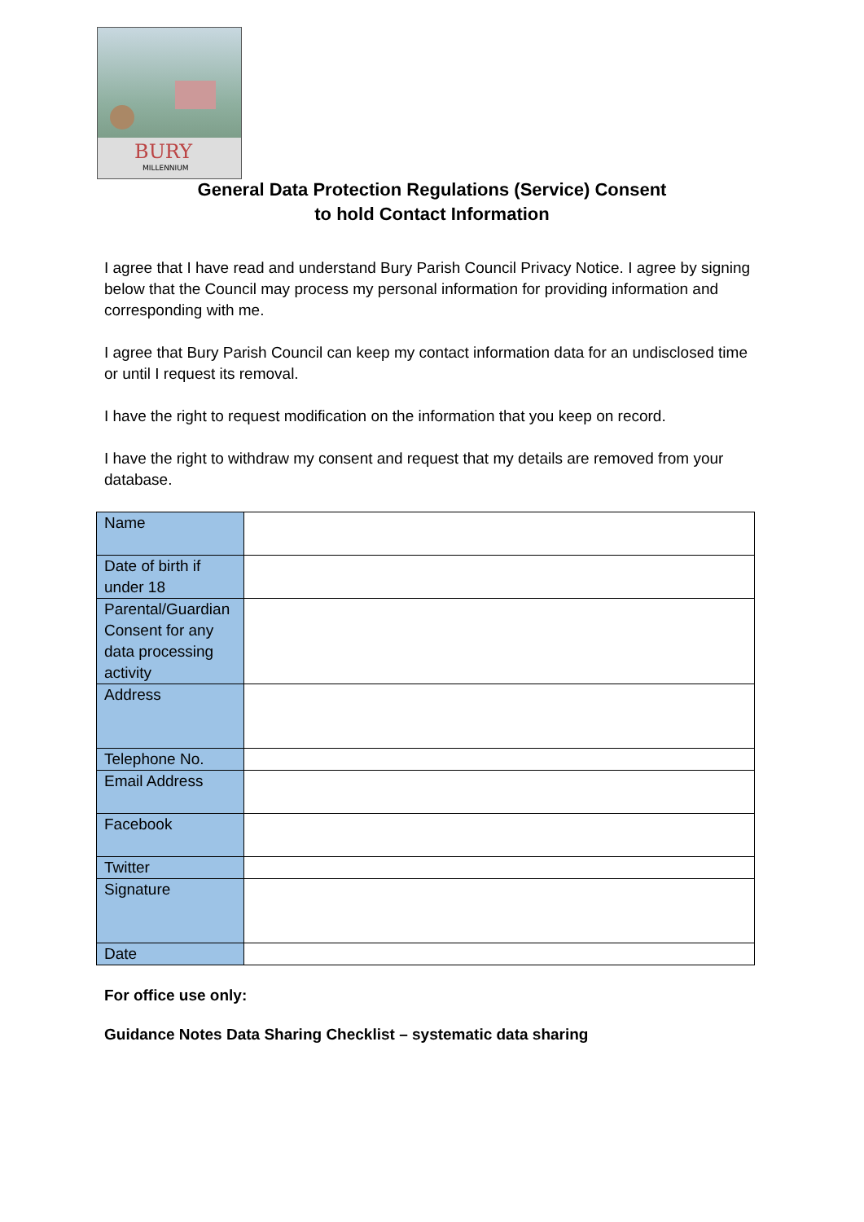BURY
MILLENNIUM
General Data Protection Regulations (Service) Consent
to hold Contact Information
I agree that I have read and understand Bury Parish Council Privacy Notice. I agree by signing below that the Council may process my personal information for providing information and corresponding with me.
I agree that Bury Parish Council can keep my contact information data for an undisclosed time or until I request its removal.
I have the right to request modification on the information that you keep on record.
I have the right to withdraw my consent and request that my details are removed from your database.
| Name | |
| Date of birth if under 18 | |
| Parental/Guardian Consent for any data processing activity | |
| Address | |
| Telephone No. | |
| Email Address | |
| Facebook | |
| Twitter | |
| Signature | |
| Date | |
For office use only:
Guidance Notes Data Sharing Checklist – systematic data sharing